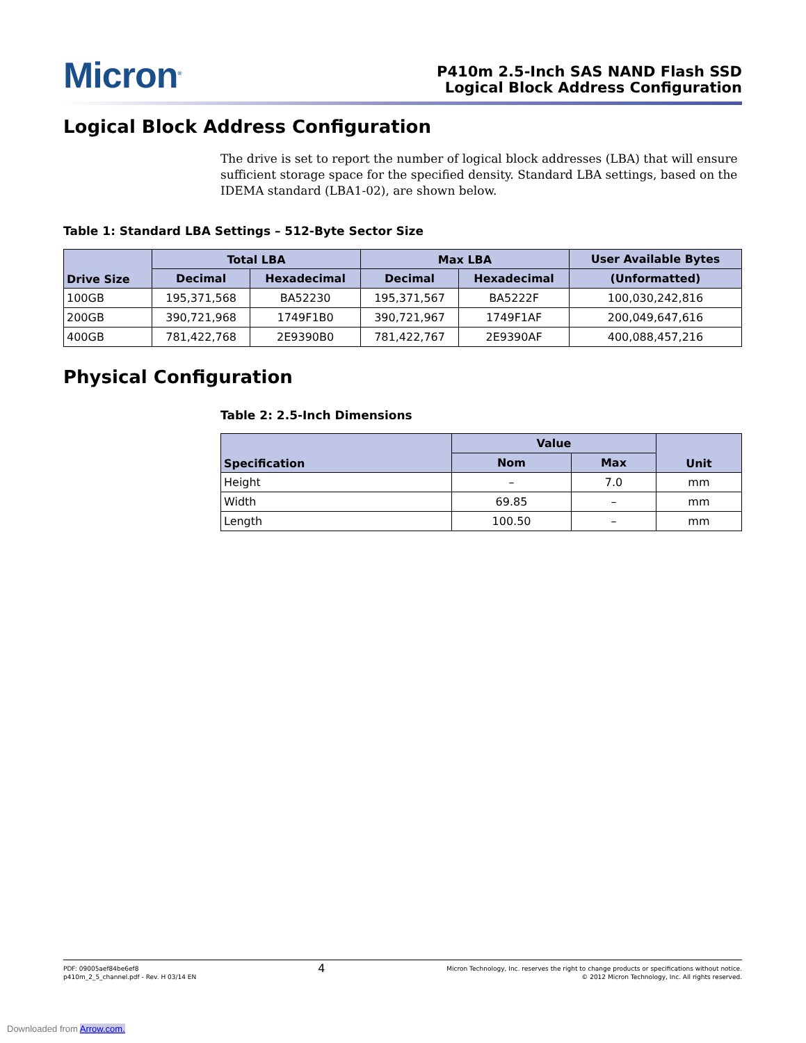Micron<sup>®</sup>
P410m 2.5-Inch SAS NAND Flash SSD
Logical Block Address Configuration
Logical Block Address Configuration
The drive is set to report the number of logical block addresses (LBA) that will ensure sufficient storage space for the specified density. Standard LBA settings, based on the IDEMA standard (LBA1-02), are shown below.
Table 1: Standard LBA Settings – 512-Byte Sector Size
| Drive Size | Total LBA | | Max LBA | | User Available Bytes |
| --- | --- | --- | --- | --- | --- |
| | Decimal | Hexadecimal | Decimal | Hexadecimal | (Unformatted) |
| 100GB | 195,371,568 | BA52230 | 195,371,567 | BA5222F | 100,030,242,816 |
| 200GB | 390,721,968 | 1749F1B0 | 390,721,967 | 1749F1AF | 200,049,647,616 |
| 400GB | 781,422,768 | 2E9390B0 | 781,422,767 | 2E9390AF | 400,088,457,216 |
Physical Configuration
Table 2: 2.5-Inch Dimensions
| Specification | Value | | Unit |
| --- | --- | --- | --- |
| | Nom | Max | |
| Height | – | 7.0 | mm |
| Width | 69.85 | – | mm |
| Length | 100.50 | – | mm |
PDF: 09005aef84be6ef8
p410m_2_5_channel.pdf - Rev. H 03/14 EN
4
Micron Technology, Inc. reserves the right to change products or specifications without notice.
© 2012 Micron Technology, Inc. All rights reserved.
Downloaded from Arrow.com.